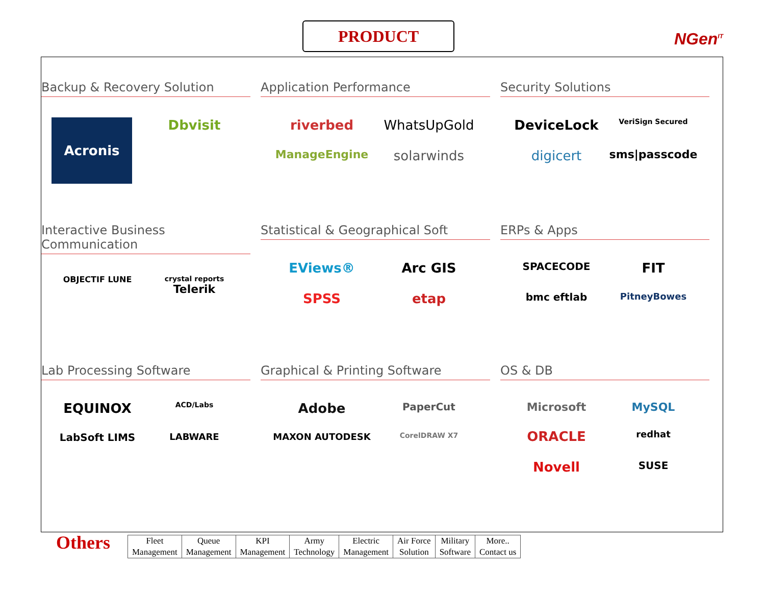PRODUCT NGen<sup>IT</sup>
Backup & Recovery Solution
Acronis
Dbvisit
Application Performance
riverbed
WhatsUpGold
ManageEngine
solarwinds
Security Solutions
DeviceLock
VeriSign Secured
digicert
sms|passcode
Interactive Business Communication
OBJECTIF LUNE
crystal reports
Telerik
Statistical & Geographical Soft
EViews®
Arc GIS
SPSS
etap
ERPs & Apps
SPACECODE
FIT
bmc eftlab
PitneyBowes
Lab Processing Software
EQUINOX
ACD/Labs
LabSoft LIMS
LABWARE
Graphical & Printing Software
Adobe
PaperCut
MAXON AUTODESK
CorelDRAW X7
OS & DB
Microsoft
MySQL
ORACLE
redhat
Novell
SUSE
Others
| Fleet Management | Queue Management | KPI Management | Army Technology | Electric Management | Air Force Solution | Military Software | More.. Contact us |